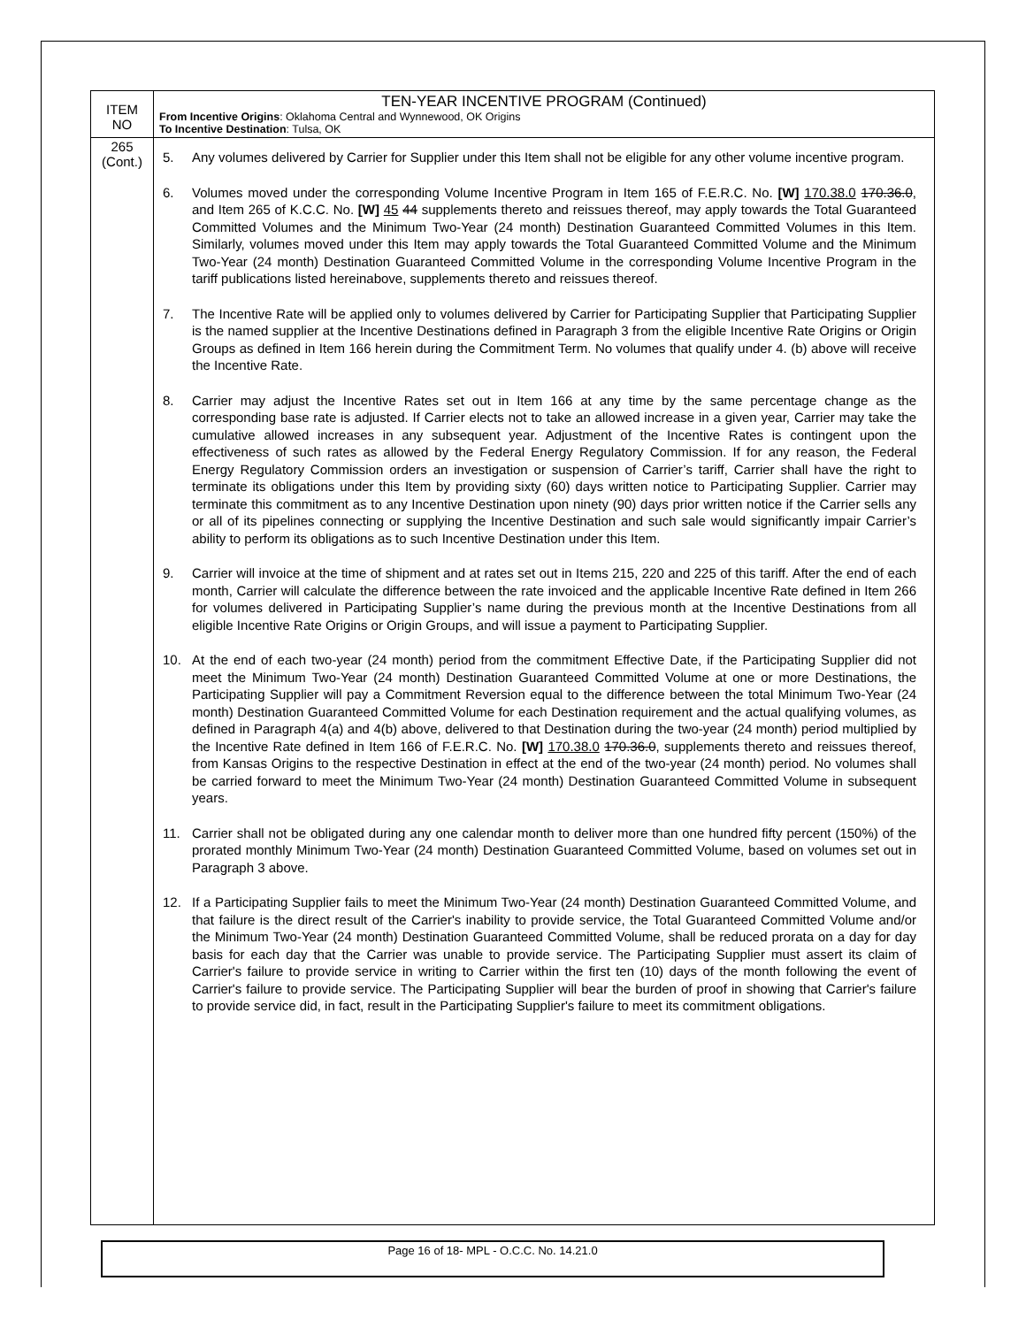| ITEM NO | TEN-YEAR INCENTIVE PROGRAM (Continued) From Incentive Origins : Oklahoma Central and Wynnewood, OK Origins To Incentive Destination : Tulsa, OK |
| --- | --- |
| 265 (Cont.) | 5. Any volumes delivered by Carrier for Supplier under this Item shall not be eligible for any other volume incentive program. 6. Volumes moved under the corresponding Volume Incentive Program in Item 165 of F.E.R.C. No. [W] 170.38.0 170.36.0 , and Item 265 of K.C.C. No. [W] 45 44 supplements thereto and reissues thereof, may apply towards the Total Guaranteed Committed Volumes and the Minimum Two-Year (24 month) Destination Guaranteed Committed Volumes in this Item. Similarly, volumes moved under this Item may apply towards the Total Guaranteed Committed Volume and the Minimum Two-Year (24 month) Destination Guaranteed Committed Volume in the corresponding Volume Incentive Program in the tariff publications listed hereinabove, supplements thereto and reissues thereof. 7. The Incentive Rate will be applied only to volumes delivered by Carrier for Participating Supplier that Participating Supplier is the named supplier at the Incentive Destinations defined in Paragraph 3 from the eligible Incentive Rate Origins or Origin Groups as defined in Item 166 herein during the Commitment Term. No volumes that qualify under 4. (b) above will receive the Incentive Rate. 8. Carrier may adjust the Incentive Rates set out in Item 166 at any time by the same percentage change as the corresponding base rate is adjusted. If Carrier elects not to take an allowed increase in a given year, Carrier may take the cumulative allowed increases in any subsequent year. Adjustment of the Incentive Rates is contingent upon the effectiveness of such rates as allowed by the Federal Energy Regulatory Commission. If for any reason, the Federal Energy Regulatory Commission orders an investigation or suspension of Carrier’s tariff, Carrier shall have the right to terminate its obligations under this Item by providing sixty (60) days written notice to Participating Supplier. Carrier may terminate this commitment as to any Incentive Destination upon ninety (90) days prior written notice if the Carrier sells any or all of its pipelines connecting or supplying the Incentive Destination and such sale would significantly impair Carrier’s ability to perform its obligations as to such Incentive Destination under this Item. 9. Carrier will invoice at the time of shipment and at rates set out in Items 215, 220 and 225 of this tariff. After the end of each month, Carrier will calculate the difference between the rate invoiced and the applicable Incentive Rate defined in Item 266 for volumes delivered in Participating Supplier’s name during the previous month at the Incentive Destinations from all eligible Incentive Rate Origins or Origin Groups, and will issue a payment to Participating Supplier. 10. At the end of each two-year (24 month) period from the commitment Effective Date, if the Participating Supplier did not meet the Minimum Two-Year (24 month) Destination Guaranteed Committed Volume at one or more Destinations, the Participating Supplier will pay a Commitment Reversion equal to the difference between the total Minimum Two-Year (24 month) Destination Guaranteed Committed Volume for each Destination requirement and the actual qualifying volumes, as defined in Paragraph 4(a) and 4(b) above, delivered to that Destination during the two-year (24 month) period multiplied by the Incentive Rate defined in Item 166 of F.E.R.C. No. [W] 170.38.0 170.36.0 , supplements thereto and reissues thereof, from Kansas Origins to the respective Destination in effect at the end of the two-year (24 month) period. No volumes shall be carried forward to meet the Minimum Two-Year (24 month) Destination Guaranteed Committed Volume in subsequent years. 11. Carrier shall not be obligated during any one calendar month to deliver more than one hundred fifty percent (150%) of the prorated monthly Minimum Two-Year (24 month) Destination Guaranteed Committed Volume, based on volumes set out in Paragraph 3 above. 12. If a Participating Supplier fails to meet the Minimum Two-Year (24 month) Destination Guaranteed Committed Volume, and that failure is the direct result of the Carrier's inability to provide service, the Total Guaranteed Committed Volume and/or the Minimum Two-Year (24 month) Destination Guaranteed Committed Volume, shall be reduced prorata on a day for day basis for each day that the Carrier was unable to provide service. The Participating Supplier must assert its claim of Carrier's failure to provide service in writing to Carrier within the first ten (10) days of the month following the event of Carrier's failure to provide service. The Participating Supplier will bear the burden of proof in showing that Carrier's failure to provide service did, in fact, result in the Participating Supplier's failure to meet its commitment obligations. |
Page 16 of 18- MPL - O.C.C. No. 14.21.0